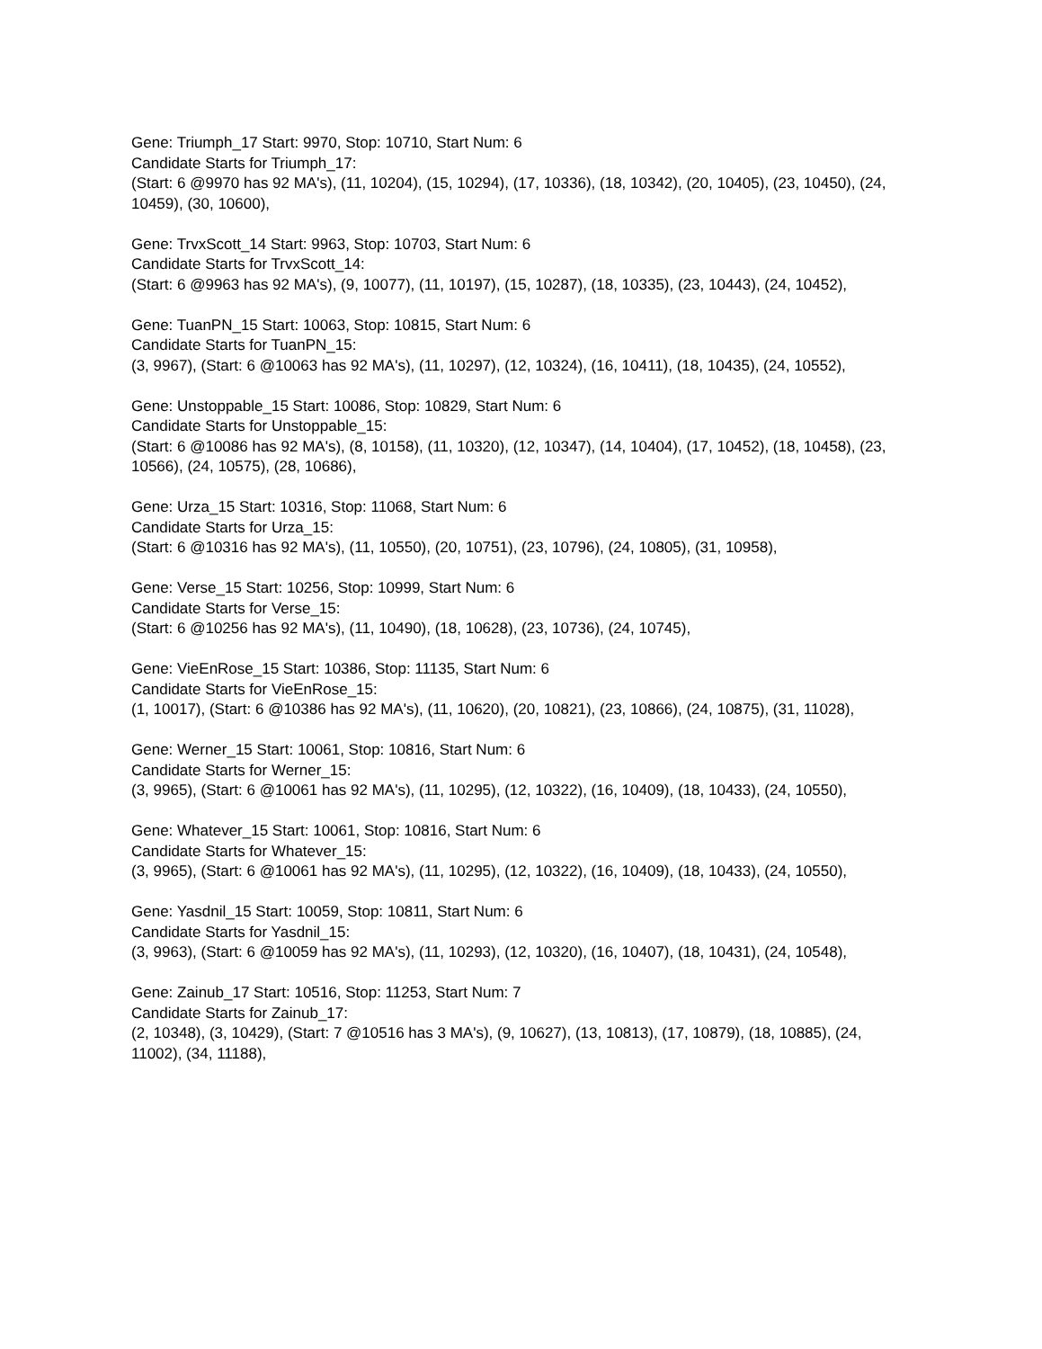Gene: Triumph_17 Start: 9970, Stop: 10710, Start Num: 6
Candidate Starts for Triumph_17:
(Start: 6 @9970 has 92 MA's), (11, 10204), (15, 10294), (17, 10336), (18, 10342), (20, 10405), (23, 10450), (24, 10459), (30, 10600),
Gene: TrvxScott_14 Start: 9963, Stop: 10703, Start Num: 6
Candidate Starts for TrvxScott_14:
(Start: 6 @9963 has 92 MA's), (9, 10077), (11, 10197), (15, 10287), (18, 10335), (23, 10443), (24, 10452),
Gene: TuanPN_15 Start: 10063, Stop: 10815, Start Num: 6
Candidate Starts for TuanPN_15:
(3, 9967), (Start: 6 @10063 has 92 MA's), (11, 10297), (12, 10324), (16, 10411), (18, 10435), (24, 10552),
Gene: Unstoppable_15 Start: 10086, Stop: 10829, Start Num: 6
Candidate Starts for Unstoppable_15:
(Start: 6 @10086 has 92 MA's), (8, 10158), (11, 10320), (12, 10347), (14, 10404), (17, 10452), (18, 10458), (23, 10566), (24, 10575), (28, 10686),
Gene: Urza_15 Start: 10316, Stop: 11068, Start Num: 6
Candidate Starts for Urza_15:
(Start: 6 @10316 has 92 MA's), (11, 10550), (20, 10751), (23, 10796), (24, 10805), (31, 10958),
Gene: Verse_15 Start: 10256, Stop: 10999, Start Num: 6
Candidate Starts for Verse_15:
(Start: 6 @10256 has 92 MA's), (11, 10490), (18, 10628), (23, 10736), (24, 10745),
Gene: VieEnRose_15 Start: 10386, Stop: 11135, Start Num: 6
Candidate Starts for VieEnRose_15:
(1, 10017), (Start: 6 @10386 has 92 MA's), (11, 10620), (20, 10821), (23, 10866), (24, 10875), (31, 11028),
Gene: Werner_15 Start: 10061, Stop: 10816, Start Num: 6
Candidate Starts for Werner_15:
(3, 9965), (Start: 6 @10061 has 92 MA's), (11, 10295), (12, 10322), (16, 10409), (18, 10433), (24, 10550),
Gene: Whatever_15 Start: 10061, Stop: 10816, Start Num: 6
Candidate Starts for Whatever_15:
(3, 9965), (Start: 6 @10061 has 92 MA's), (11, 10295), (12, 10322), (16, 10409), (18, 10433), (24, 10550),
Gene: Yasdnil_15 Start: 10059, Stop: 10811, Start Num: 6
Candidate Starts for Yasdnil_15:
(3, 9963), (Start: 6 @10059 has 92 MA's), (11, 10293), (12, 10320), (16, 10407), (18, 10431), (24, 10548),
Gene: Zainub_17 Start: 10516, Stop: 11253, Start Num: 7
Candidate Starts for Zainub_17:
(2, 10348), (3, 10429), (Start: 7 @10516 has 3 MA's), (9, 10627), (13, 10813), (17, 10879), (18, 10885), (24, 11002), (34, 11188),